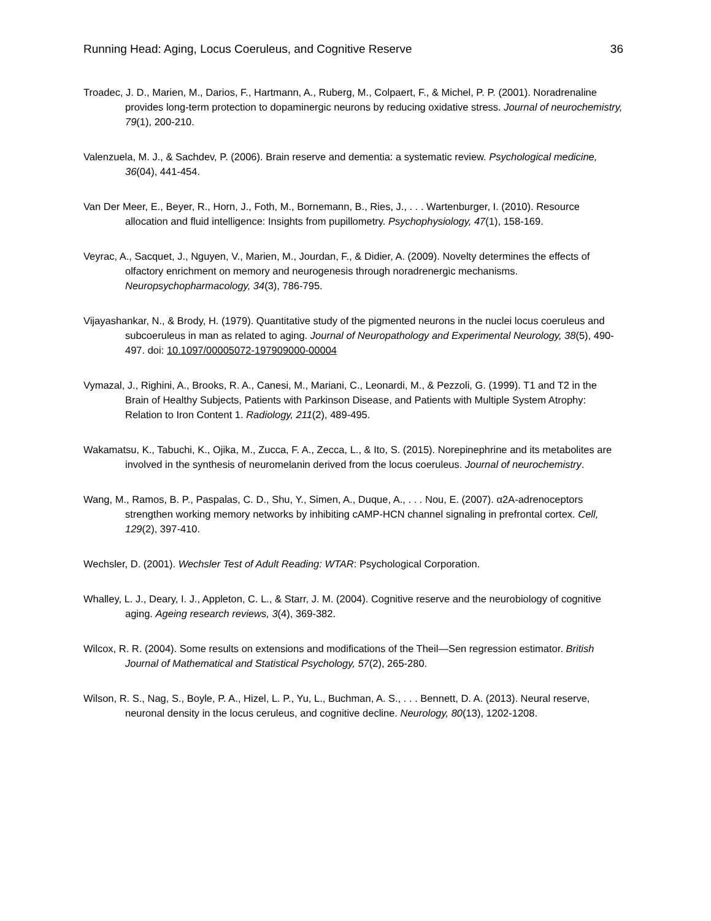Running Head: Aging, Locus Coeruleus, and Cognitive Reserve 36
Troadec, J. D., Marien, M., Darios, F., Hartmann, A., Ruberg, M., Colpaert, F., & Michel, P. P. (2001). Noradrenaline provides long-term protection to dopaminergic neurons by reducing oxidative stress. Journal of neurochemistry, 79(1), 200-210.
Valenzuela, M. J., & Sachdev, P. (2006). Brain reserve and dementia: a systematic review. Psychological medicine, 36(04), 441-454.
Van Der Meer, E., Beyer, R., Horn, J., Foth, M., Bornemann, B., Ries, J., . . . Wartenburger, I. (2010). Resource allocation and fluid intelligence: Insights from pupillometry. Psychophysiology, 47(1), 158-169.
Veyrac, A., Sacquet, J., Nguyen, V., Marien, M., Jourdan, F., & Didier, A. (2009). Novelty determines the effects of olfactory enrichment on memory and neurogenesis through noradrenergic mechanisms. Neuropsychopharmacology, 34(3), 786-795.
Vijayashankar, N., & Brody, H. (1979). Quantitative study of the pigmented neurons in the nuclei locus coeruleus and subcoeruleus in man as related to aging. Journal of Neuropathology and Experimental Neurology, 38(5), 490-497. doi: 10.1097/00005072-197909000-00004
Vymazal, J., Righini, A., Brooks, R. A., Canesi, M., Mariani, C., Leonardi, M., & Pezzoli, G. (1999). T1 and T2 in the Brain of Healthy Subjects, Patients with Parkinson Disease, and Patients with Multiple System Atrophy: Relation to Iron Content 1. Radiology, 211(2), 489-495.
Wakamatsu, K., Tabuchi, K., Ojika, M., Zucca, F. A., Zecca, L., & Ito, S. (2015). Norepinephrine and its metabolites are involved in the synthesis of neuromelanin derived from the locus coeruleus. Journal of neurochemistry.
Wang, M., Ramos, B. P., Paspalas, C. D., Shu, Y., Simen, A., Duque, A., . . . Nou, E. (2007). α2A-adrenoceptors strengthen working memory networks by inhibiting cAMP-HCN channel signaling in prefrontal cortex. Cell, 129(2), 397-410.
Wechsler, D. (2001). Wechsler Test of Adult Reading: WTAR: Psychological Corporation.
Whalley, L. J., Deary, I. J., Appleton, C. L., & Starr, J. M. (2004). Cognitive reserve and the neurobiology of cognitive aging. Ageing research reviews, 3(4), 369-382.
Wilcox, R. R. (2004). Some results on extensions and modifications of the Theil—Sen regression estimator. British Journal of Mathematical and Statistical Psychology, 57(2), 265-280.
Wilson, R. S., Nag, S., Boyle, P. A., Hizel, L. P., Yu, L., Buchman, A. S., . . . Bennett, D. A. (2013). Neural reserve, neuronal density in the locus ceruleus, and cognitive decline. Neurology, 80(13), 1202-1208.